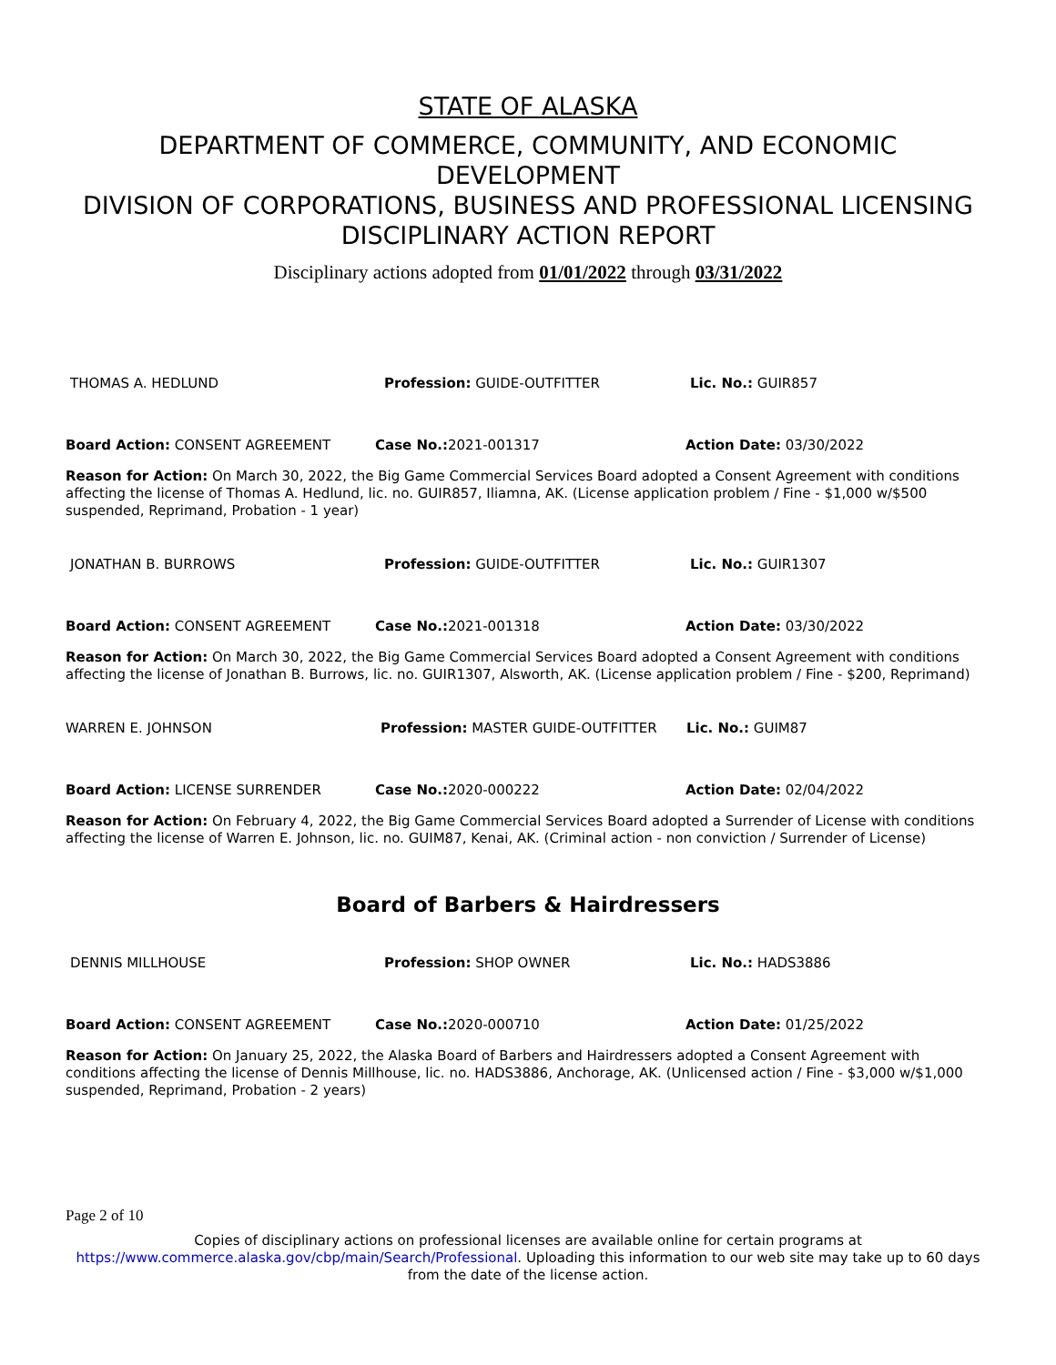STATE OF ALASKA
DEPARTMENT OF COMMERCE, COMMUNITY, AND ECONOMIC DEVELOPMENT
DIVISION OF CORPORATIONS, BUSINESS AND PROFESSIONAL LICENSING
DISCIPLINARY ACTION REPORT
Disciplinary actions adopted from 01/01/2022 through 03/31/2022
THOMAS A. HEDLUND Profession: GUIDE-OUTFITTER Lic. No.: GUIR857
Board Action: CONSENT AGREEMENT Case No.: 2021-001317 Action Date: 03/30/2022
Reason for Action: On March 30, 2022, the Big Game Commercial Services Board adopted a Consent Agreement with conditions affecting the license of Thomas A. Hedlund, lic. no. GUIR857, Iliamna, AK. (License application problem / Fine - $1,000 w/$500 suspended, Reprimand, Probation - 1 year)
JONATHAN B. BURROWS Profession: GUIDE-OUTFITTER Lic. No.: GUIR1307
Board Action: CONSENT AGREEMENT Case No.: 2021-001318 Action Date: 03/30/2022
Reason for Action: On March 30, 2022, the Big Game Commercial Services Board adopted a Consent Agreement with conditions affecting the license of Jonathan B. Burrows, lic. no. GUIR1307, Alsworth, AK. (License application problem / Fine - $200, Reprimand)
WARREN E. JOHNSON Profession: MASTER GUIDE-OUTFITTER Lic. No.: GUIM87
Board Action: LICENSE SURRENDER Case No.: 2020-000222 Action Date: 02/04/2022
Reason for Action: On February 4, 2022, the Big Game Commercial Services Board adopted a Surrender of License with conditions affecting the license of Warren E. Johnson, lic. no. GUIM87, Kenai, AK. (Criminal action - non conviction / Surrender of License)
Board of Barbers & Hairdressers
DENNIS MILLHOUSE Profession: SHOP OWNER Lic. No.: HADS3886
Board Action: CONSENT AGREEMENT Case No.: 2020-000710 Action Date: 01/25/2022
Reason for Action: On January 25, 2022, the Alaska Board of Barbers and Hairdressers adopted a Consent Agreement with conditions affecting the license of Dennis Millhouse, lic. no. HADS3886, Anchorage, AK. (Unlicensed action / Fine - $3,000 w/$1,000 suspended, Reprimand, Probation - 2 years)
Page 2 of 10
Copies of disciplinary actions on professional licenses are available online for certain programs at
https://www.commerce.alaska.gov/cbp/main/Search/Professional. Uploading this information to our web site may take up to 60 days from the date of the license action.